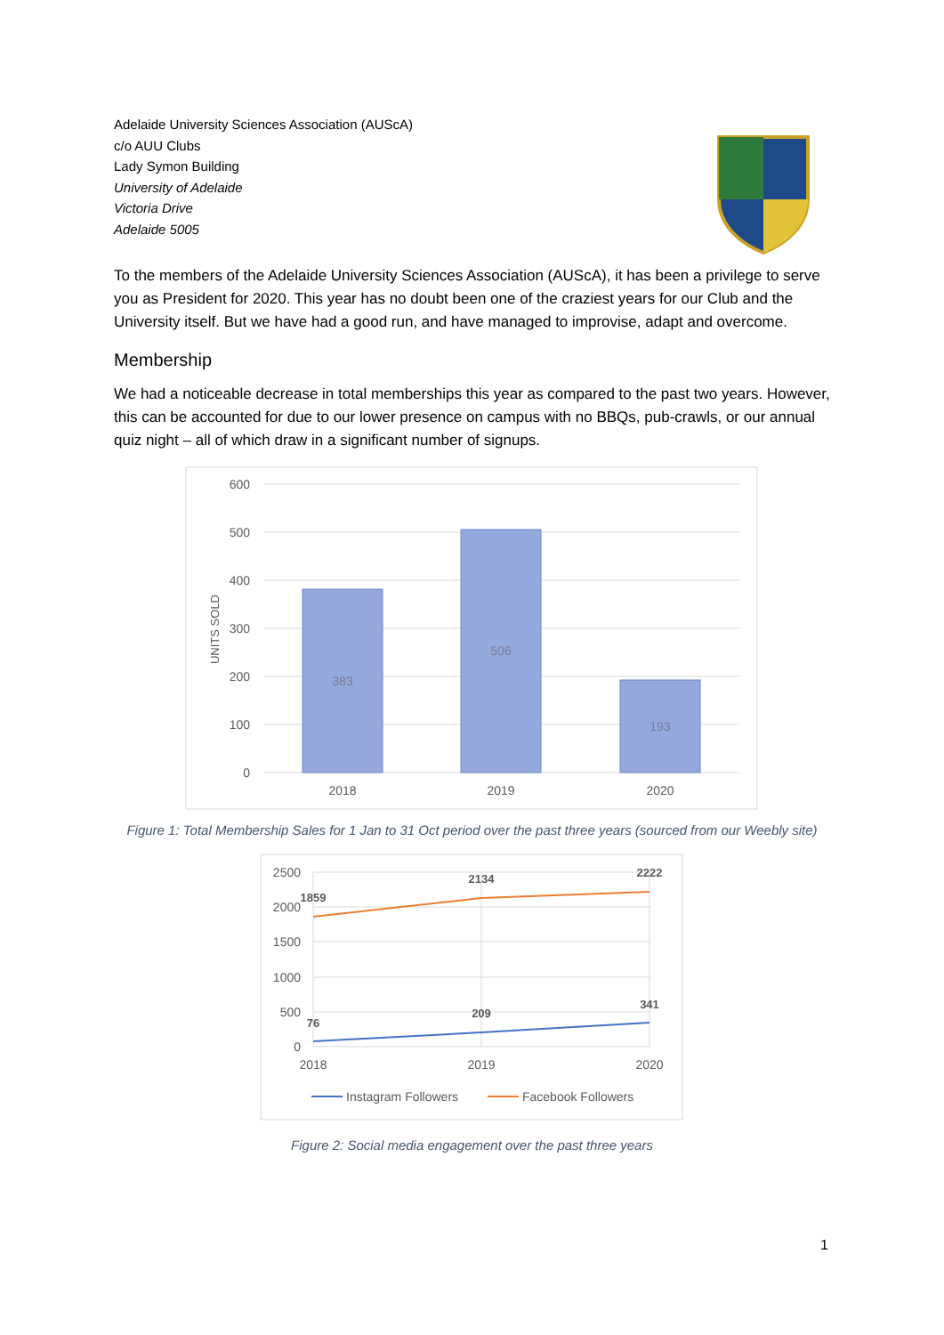Adelaide University Sciences Association (AUScA)
c/o AUU Clubs
Lady Symon Building
University of Adelaide
Victoria Drive
Adelaide 5005
To the members of the Adelaide University Sciences Association (AUScA), it has been a privilege to serve you as President for 2020. This year has no doubt been one of the craziest years for our Club and the University itself. But we have had a good run, and have managed to improvise, adapt and overcome.
Membership
We had a noticeable decrease in total memberships this year as compared to the past two years. However, this can be accounted for due to our lower presence on campus with no BBQs, pub-crawls, or our annual quiz night – all of which draw in a significant number of signups.
600
500
400
300
200
100
0
UNITS SOLD
383
506
193
2018
2019
2020
Figure 1: Total Membership Sales for 1 Jan to 31 Oct period over the past three years (sourced from our Weebly site)
2500
2000
1500
1000
500
0
1859
2134
2222
76
209
341
2018
2019
2020
Instagram Followers
Facebook Followers
Figure 2: Social media engagement over the past three years
1